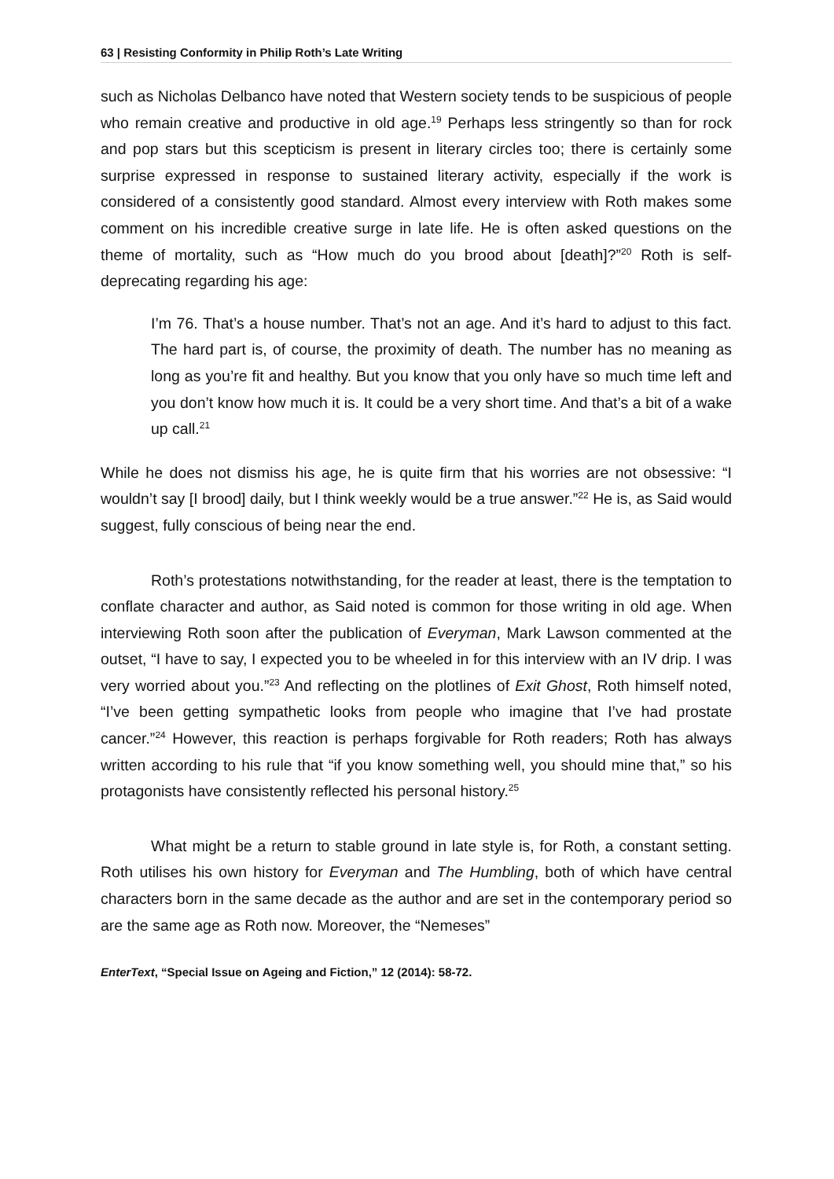63 | Resisting Conformity in Philip Roth’s Late Writing
such as Nicholas Delbanco have noted that Western society tends to be suspicious of people who remain creative and productive in old age.<sup>19</sup> Perhaps less stringently so than for rock and pop stars but this scepticism is present in literary circles too; there is certainly some surprise expressed in response to sustained literary activity, especially if the work is considered of a consistently good standard. Almost every interview with Roth makes some comment on his incredible creative surge in late life. He is often asked questions on the theme of mortality, such as “How much do you brood about [death]?”<sup>20</sup> Roth is self-deprecating regarding his age:
I’m 76. That’s a house number. That’s not an age. And it’s hard to adjust to this fact. The hard part is, of course, the proximity of death. The number has no meaning as long as you’re fit and healthy. But you know that you only have so much time left and you don’t know how much it is. It could be a very short time. And that’s a bit of a wake up call.<sup>21</sup>
While he does not dismiss his age, he is quite firm that his worries are not obsessive: “I wouldn’t say [I brood] daily, but I think weekly would be a true answer.”<sup>22</sup> He is, as Said would suggest, fully conscious of being near the end.
Roth’s protestations notwithstanding, for the reader at least, there is the temptation to conflate character and author, as Said noted is common for those writing in old age. When interviewing Roth soon after the publication of Everyman, Mark Lawson commented at the outset, “I have to say, I expected you to be wheeled in for this interview with an IV drip. I was very worried about you.”<sup>23</sup> And reflecting on the plotlines of Exit Ghost, Roth himself noted, “I’ve been getting sympathetic looks from people who imagine that I’ve had prostate cancer.”<sup>24</sup> However, this reaction is perhaps forgivable for Roth readers; Roth has always written according to his rule that “if you know something well, you should mine that,” so his protagonists have consistently reflected his personal history.<sup>25</sup>
What might be a return to stable ground in late style is, for Roth, a constant setting. Roth utilises his own history for Everyman and The Humbling, both of which have central characters born in the same decade as the author and are set in the contemporary period so are the same age as Roth now. Moreover, the “Nemeses”
EnterText, “Special Issue on Ageing and Fiction,” 12 (2014): 58-72.